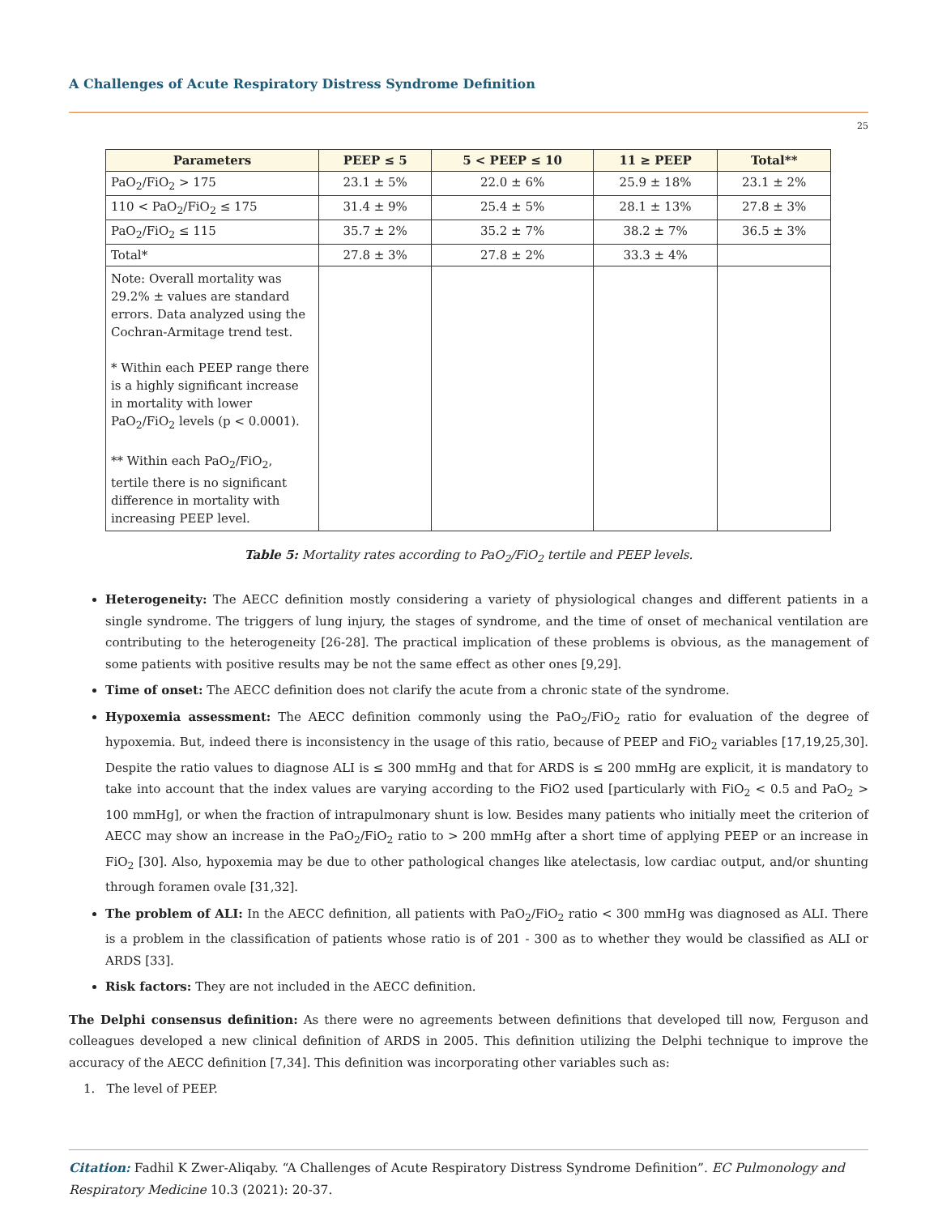A Challenges of Acute Respiratory Distress Syndrome Definition
25
| Parameters | PEEP ≤ 5 | 5 < PEEP ≤ 10 | 11 ≥ PEEP | Total** |
| --- | --- | --- | --- | --- |
| PaO<sub>2</sub>/FiO<sub>2</sub> > 175 | 23.1 ± 5% | 22.0 ± 6% | 25.9 ± 18% | 23.1 ± 2% |
| 110 < PaO<sub>2</sub>/FiO<sub>2</sub> ≤ 175 | 31.4 ± 9% | 25.4 ± 5% | 28.1 ± 13% | 27.8 ± 3% |
| PaO<sub>2</sub>/FiO<sub>2</sub> ≤ 115 | 35.7 ± 2% | 35.2 ± 7% | 38.2 ± 7% | 36.5 ± 3% |
| Total* | 27.8 ± 3% | 27.8 ± 2% | 33.3 ± 4% | |
| Note: Overall mortality was 29.2% ± values are standard errors. Data analyzed using the Cochran-Armitage trend test. * Within each PEEP range there is a highly significant increase in mortality with lower PaO<sub>2</sub>/FiO<sub>2</sub> levels (p < 0.0001). ** Within each PaO<sub>2</sub>/FiO<sub>2</sub>, tertile there is no significant difference in mortality with increasing PEEP level. | | | | |
Table 5: Mortality rates according to PaO<sub>2</sub>/FiO<sub>2</sub> tertile and PEEP levels.
Heterogeneity: The AECC definition mostly considering a variety of physiological changes and different patients in a single syndrome. The triggers of lung injury, the stages of syndrome, and the time of onset of mechanical ventilation are contributing to the heterogeneity [26-28]. The practical implication of these problems is obvious, as the management of some patients with positive results may be not the same effect as other ones [9,29].
Time of onset: The AECC definition does not clarify the acute from a chronic state of the syndrome.
Hypoxemia assessment: The AECC definition commonly using the PaO<sub>2</sub>/FiO<sub>2</sub> ratio for evaluation of the degree of hypoxemia. But, indeed there is inconsistency in the usage of this ratio, because of PEEP and FiO<sub>2</sub> variables [17,19,25,30]. Despite the ratio values to diagnose ALI is ≤ 300 mmHg and that for ARDS is ≤ 200 mmHg are explicit, it is mandatory to take into account that the index values are varying according to the FiO2 used [particularly with FiO<sub>2</sub> < 0.5 and PaO<sub>2</sub> > 100 mmHg], or when the fraction of intrapulmonary shunt is low. Besides many patients who initially meet the criterion of AECC may show an increase in the PaO<sub>2</sub>/FiO<sub>2</sub> ratio to > 200 mmHg after a short time of applying PEEP or an increase in FiO<sub>2</sub> [30]. Also, hypoxemia may be due to other pathological changes like atelectasis, low cardiac output, and/or shunting through foramen ovale [31,32].
The problem of ALI: In the AECC definition, all patients with PaO<sub>2</sub>/FiO<sub>2</sub> ratio < 300 mmHg was diagnosed as ALI. There is a problem in the classification of patients whose ratio is of 201 - 300 as to whether they would be classified as ALI or ARDS [33].
Risk factors: They are not included in the AECC definition.
The Delphi consensus definition: As there were no agreements between definitions that developed till now, Ferguson and colleagues developed a new clinical definition of ARDS in 2005. This definition utilizing the Delphi technique to improve the accuracy of the AECC definition [7,34]. This definition was incorporating other variables such as:
1. The level of PEEP.
Citation: Fadhil K Zwer-Aliqaby. “A Challenges of Acute Respiratory Distress Syndrome Definition”. EC Pulmonology and Respiratory Medicine 10.3 (2021): 20-37.